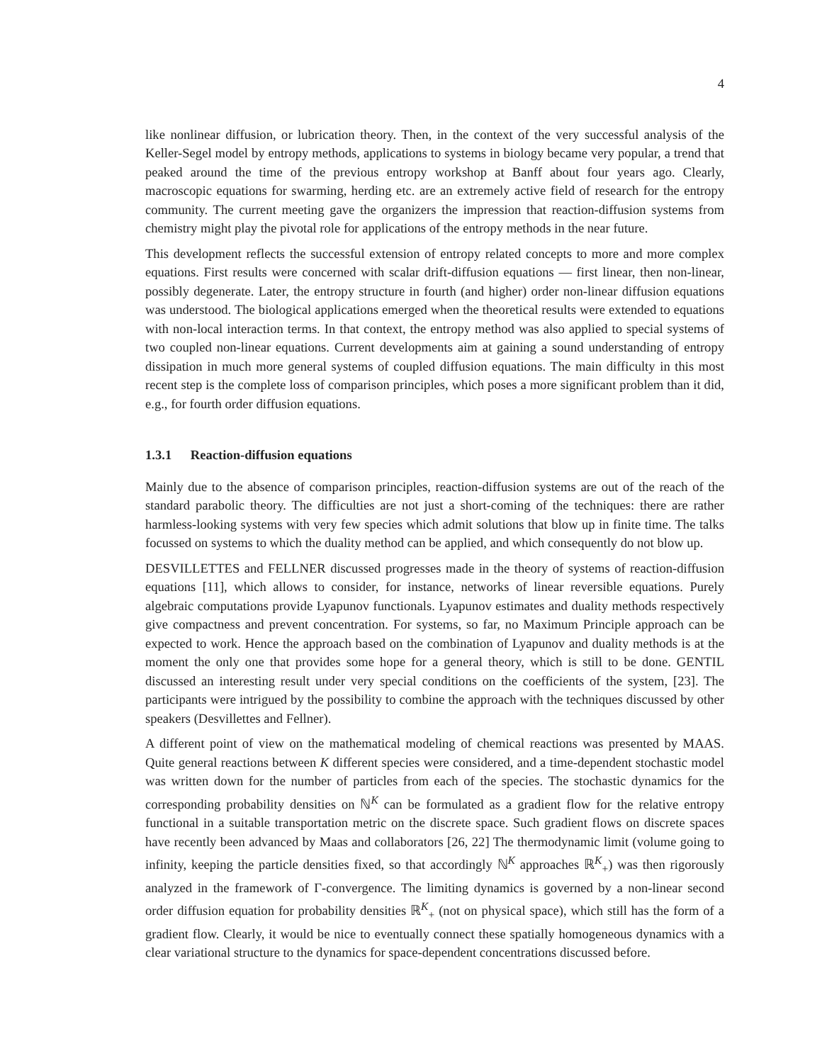4
like nonlinear diffusion, or lubrication theory. Then, in the context of the very successful analysis of the Keller-Segel model by entropy methods, applications to systems in biology became very popular, a trend that peaked around the time of the previous entropy workshop at Banff about four years ago. Clearly, macroscopic equations for swarming, herding etc. are an extremely active field of research for the entropy community. The current meeting gave the organizers the impression that reaction-diffusion systems from chemistry might play the pivotal role for applications of the entropy methods in the near future.
This development reflects the successful extension of entropy related concepts to more and more complex equations. First results were concerned with scalar drift-diffusion equations — first linear, then non-linear, possibly degenerate. Later, the entropy structure in fourth (and higher) order non-linear diffusion equations was understood. The biological applications emerged when the theoretical results were extended to equations with non-local interaction terms. In that context, the entropy method was also applied to special systems of two coupled non-linear equations. Current developments aim at gaining a sound understanding of entropy dissipation in much more general systems of coupled diffusion equations. The main difficulty in this most recent step is the complete loss of comparison principles, which poses a more significant problem than it did, e.g., for fourth order diffusion equations.
1.3.1 Reaction-diffusion equations
Mainly due to the absence of comparison principles, reaction-diffusion systems are out of the reach of the standard parabolic theory. The difficulties are not just a short-coming of the techniques: there are rather harmless-looking systems with very few species which admit solutions that blow up in finite time. The talks focussed on systems to which the duality method can be applied, and which consequently do not blow up.
DESVILLETTES and FELLNER discussed progresses made in the theory of systems of reaction-diffusion equations [11], which allows to consider, for instance, networks of linear reversible equations. Purely algebraic computations provide Lyapunov functionals. Lyapunov estimates and duality methods respectively give compactness and prevent concentration. For systems, so far, no Maximum Principle approach can be expected to work. Hence the approach based on the combination of Lyapunov and duality methods is at the moment the only one that provides some hope for a general theory, which is still to be done. GENTIL discussed an interesting result under very special conditions on the coefficients of the system, [23]. The participants were intrigued by the possibility to combine the approach with the techniques discussed by other speakers (Desvillettes and Fellner).
A different point of view on the mathematical modeling of chemical reactions was presented by MAAS. Quite general reactions between K different species were considered, and a time-dependent stochastic model was written down for the number of particles from each of the species. The stochastic dynamics for the corresponding probability densities on ℕ<sup>K</sup> can be formulated as a gradient flow for the relative entropy functional in a suitable transportation metric on the discrete space. Such gradient flows on discrete spaces have recently been advanced by Maas and collaborators [26, 22] The thermodynamic limit (volume going to infinity, keeping the particle densities fixed, so that accordingly ℕ<sup>K</sup> approaches ℝ<sup>K</sup><sub>+</sub>) was then rigorously analyzed in the framework of Γ-convergence. The limiting dynamics is governed by a non-linear second order diffusion equation for probability densities ℝ<sup>K</sup><sub>+</sub> (not on physical space), which still has the form of a gradient flow. Clearly, it would be nice to eventually connect these spatially homogeneous dynamics with a clear variational structure to the dynamics for space-dependent concentrations discussed before.